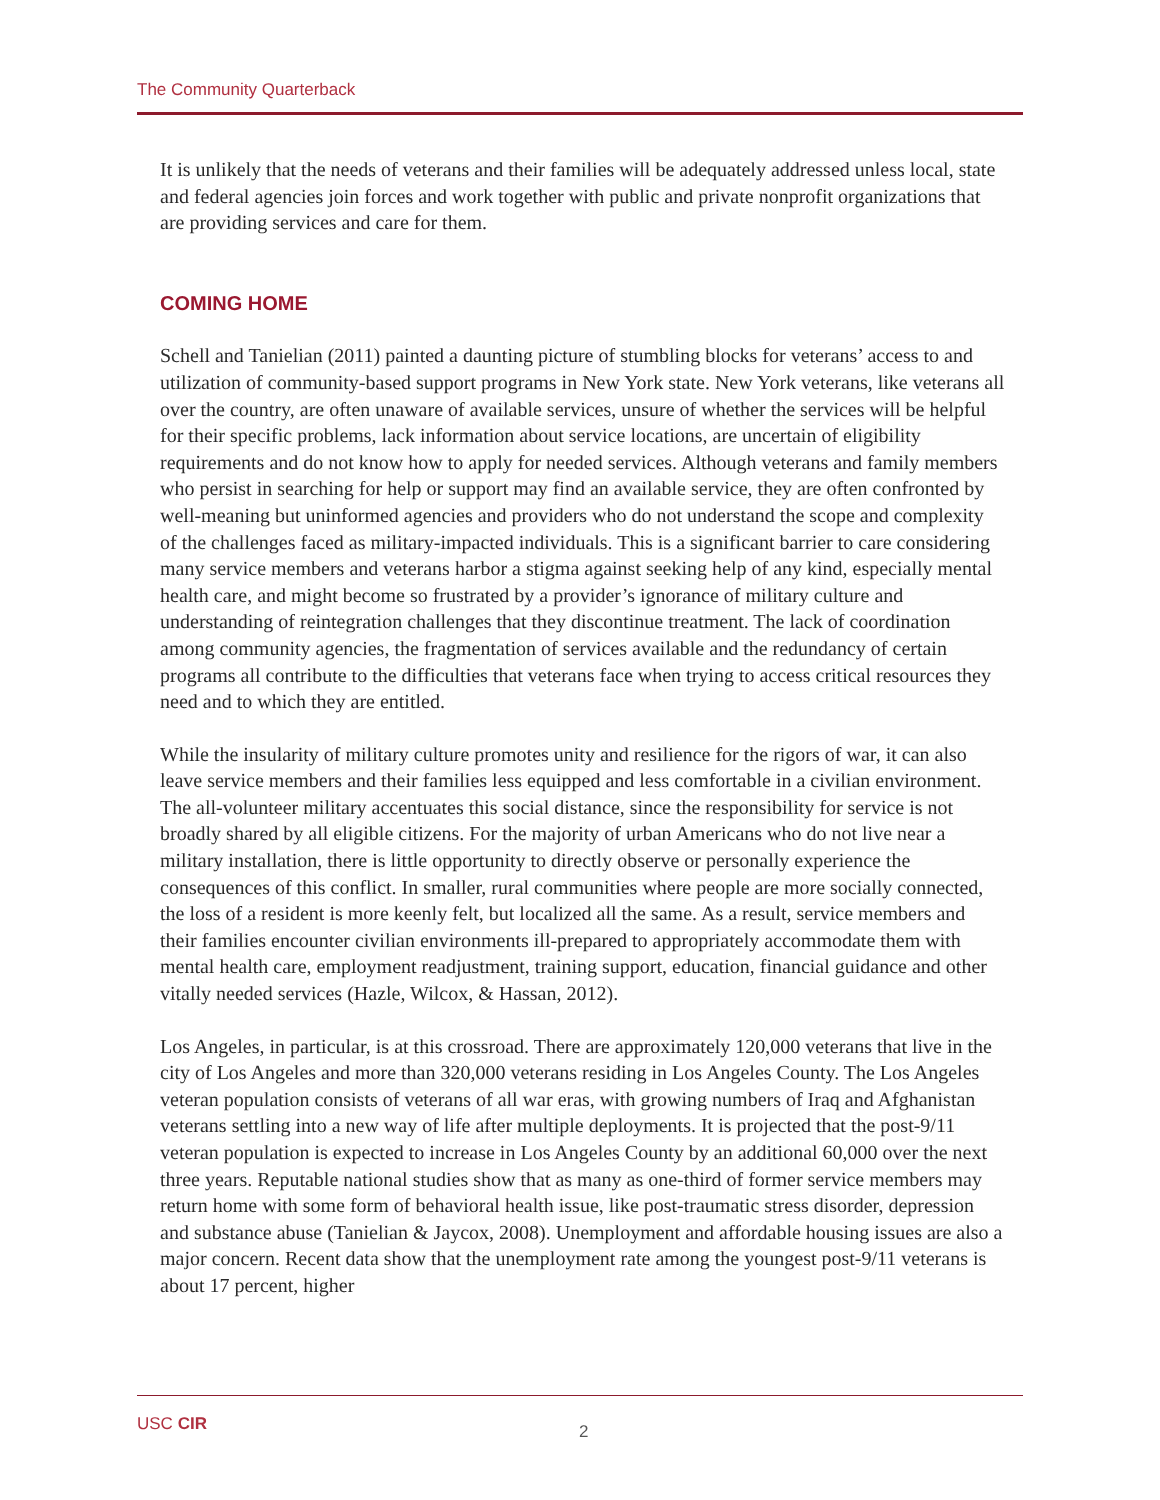The Community Quarterback
It is unlikely that the needs of veterans and their families will be adequately addressed unless local, state and federal agencies join forces and work together with public and private nonprofit organizations that are providing services and care for them.
COMING HOME
Schell and Tanielian (2011) painted a daunting picture of stumbling blocks for veterans’ access to and utilization of community-based support programs in New York state. New York veterans, like veterans all over the country, are often unaware of available services, unsure of whether the services will be helpful for their specific problems, lack information about service locations, are uncertain of eligibility requirements and do not know how to apply for needed services. Although veterans and family members who persist in searching for help or support may find an available service, they are often confronted by well-meaning but uninformed agencies and providers who do not understand the scope and complexity of the challenges faced as military-impacted individuals. This is a significant barrier to care considering many service members and veterans harbor a stigma against seeking help of any kind, especially mental health care, and might become so frustrated by a provider’s ignorance of military culture and understanding of reintegration challenges that they discontinue treatment. The lack of coordination among community agencies, the fragmentation of services available and the redundancy of certain programs all contribute to the difficulties that veterans face when trying to access critical resources they need and to which they are entitled.
While the insularity of military culture promotes unity and resilience for the rigors of war, it can also leave service members and their families less equipped and less comfortable in a civilian environment. The all-volunteer military accentuates this social distance, since the responsibility for service is not broadly shared by all eligible citizens. For the majority of urban Americans who do not live near a military installation, there is little opportunity to directly observe or personally experience the consequences of this conflict. In smaller, rural communities where people are more socially connected, the loss of a resident is more keenly felt, but localized all the same. As a result, service members and their families encounter civilian environments ill-prepared to appropriately accommodate them with mental health care, employment readjustment, training support, education, financial guidance and other vitally needed services (Hazle, Wilcox, & Hassan, 2012).
Los Angeles, in particular, is at this crossroad. There are approximately 120,000 veterans that live in the city of Los Angeles and more than 320,000 veterans residing in Los Angeles County. The Los Angeles veteran population consists of veterans of all war eras, with growing numbers of Iraq and Afghanistan veterans settling into a new way of life after multiple deployments. It is projected that the post-9/11 veteran population is expected to increase in Los Angeles County by an additional 60,000 over the next three years. Reputable national studies show that as many as one-third of former service members may return home with some form of behavioral health issue, like post-traumatic stress disorder, depression and substance abuse (Tanielian & Jaycox, 2008). Unemployment and affordable housing issues are also a major concern. Recent data show that the unemployment rate among the youngest post-9/11 veterans is about 17 percent, higher
USC CIR 2